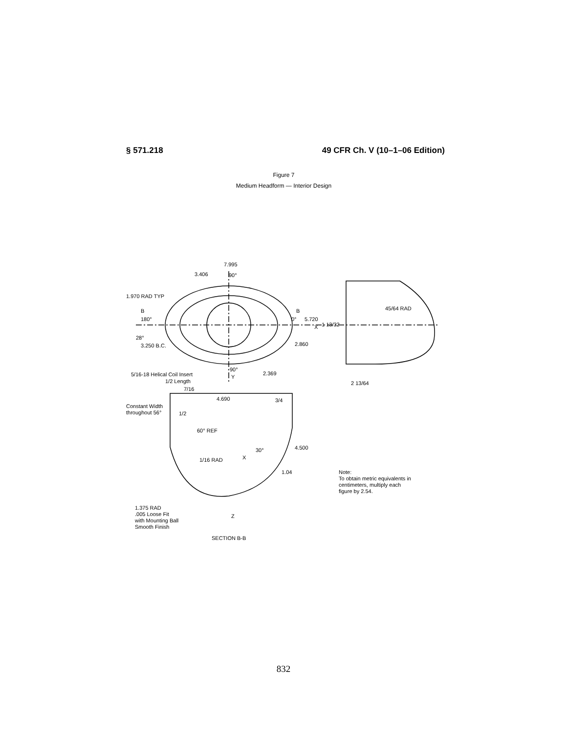§ 571.218 49 CFR Ch. V (10–1–06 Edition)
Figure 7
Medium Headform — Interior Design
7.995
3.406
90°
1.970 RAD TYP
B
180°
B
0°
5.720
X
45/64 RAD
1 13/32
28°
3.250 B.C.
2.860
90°
5/16-18 Helical Coil Insert
Y
1/2 Length
2.369
2 13/64
7/16
4.690
3/4
Constant Width
throughout 56°
1/2
60° REF
30°
4.500
1/16 RAD
X
1.04
Note:
To obtain metric equivalents in
centimeters, multiply each
figure by 2.54.
1.375 RAD
.005 Loose Fit
with Mounting Ball
Smooth Finish
Z
SECTION B-B
832